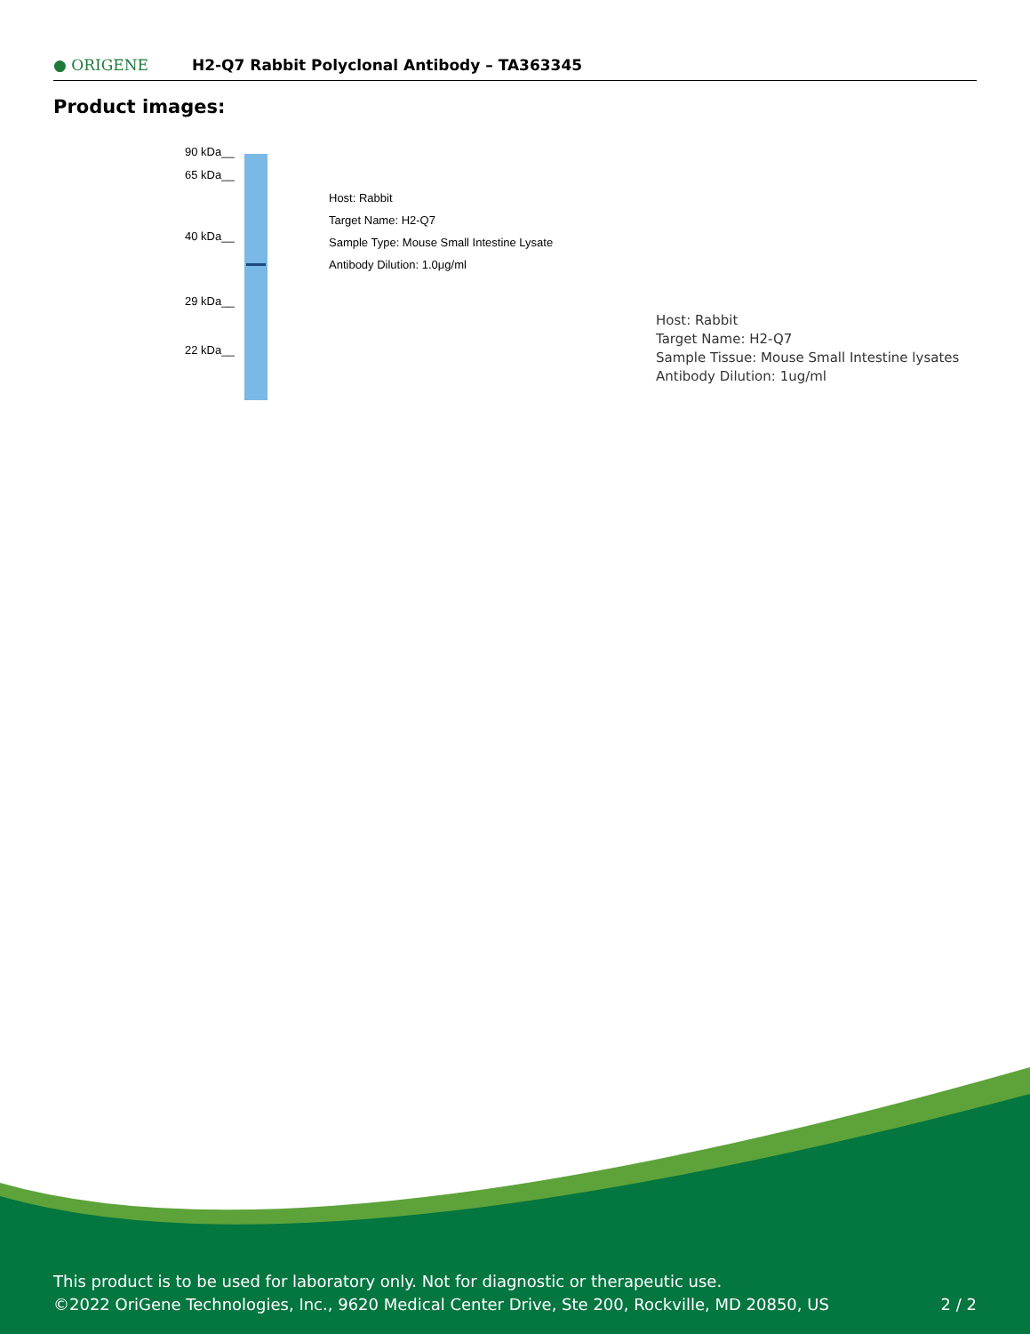● ORIGENE
H2-Q7 Rabbit Polyclonal Antibody – TA363345
Product images:
90 kDa__
65 kDa__
40 kDa__
29 kDa__
22 kDa__
Host: Rabbit
Target Name: H2-Q7
Sample Type: Mouse Small Intestine Lysate
Antibody Dilution: 1.0μg/ml
Host: Rabbit
Target Name: H2-Q7
Sample Tissue: Mouse Small Intestine lysates
Antibody Dilution: 1ug/ml
This product is to be used for laboratory only. Not for diagnostic or therapeutic use.
©2022 OriGene Technologies, Inc., 9620 Medical Center Drive, Ste 200, Rockville, MD 20850, US 2 / 2